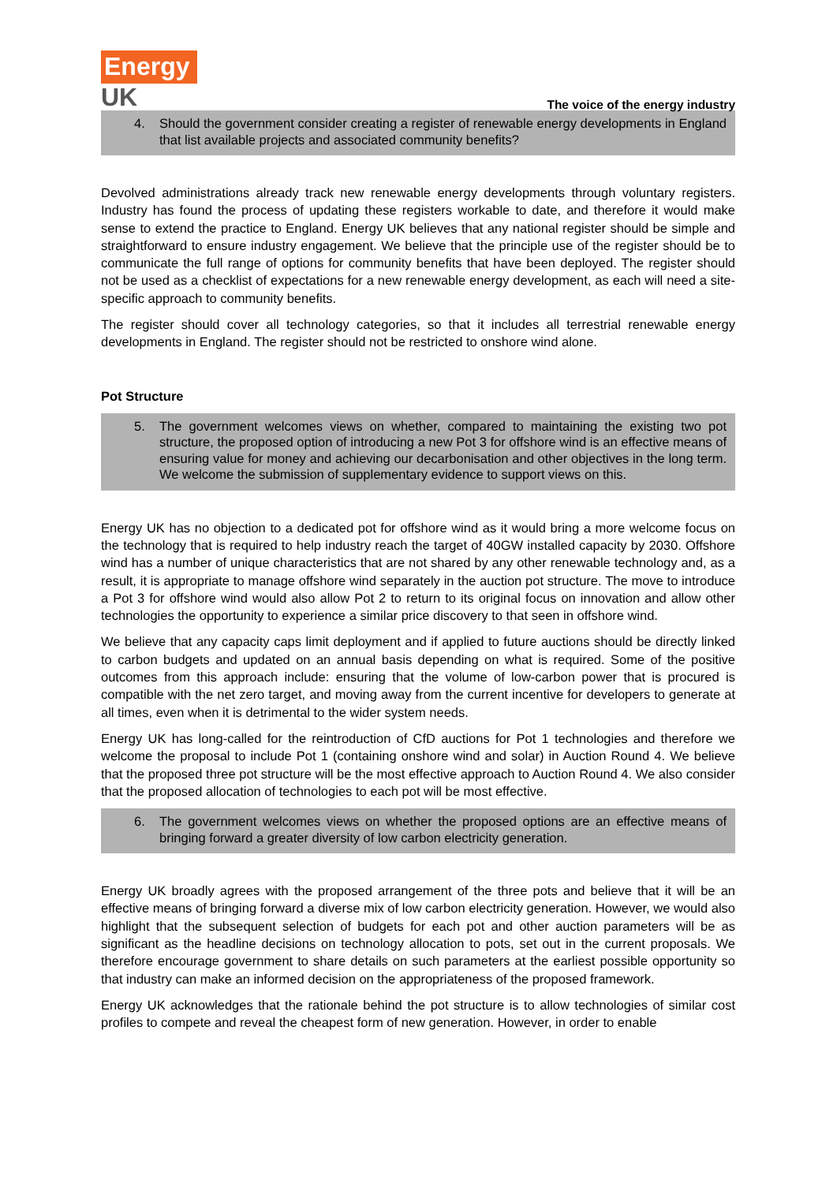Energy
UK
The voice of the energy industry
4. Should the government consider creating a register of renewable energy developments in England that list available projects and associated community benefits?
Devolved administrations already track new renewable energy developments through voluntary registers. Industry has found the process of updating these registers workable to date, and therefore it would make sense to extend the practice to England. Energy UK believes that any national register should be simple and straightforward to ensure industry engagement. We believe that the principle use of the register should be to communicate the full range of options for community benefits that have been deployed. The register should not be used as a checklist of expectations for a new renewable energy development, as each will need a site-specific approach to community benefits.
The register should cover all technology categories, so that it includes all terrestrial renewable energy developments in England. The register should not be restricted to onshore wind alone.
Pot Structure
5. The government welcomes views on whether, compared to maintaining the existing two pot structure, the proposed option of introducing a new Pot 3 for offshore wind is an effective means of ensuring value for money and achieving our decarbonisation and other objectives in the long term. We welcome the submission of supplementary evidence to support views on this.
Energy UK has no objection to a dedicated pot for offshore wind as it would bring a more welcome focus on the technology that is required to help industry reach the target of 40GW installed capacity by 2030. Offshore wind has a number of unique characteristics that are not shared by any other renewable technology and, as a result, it is appropriate to manage offshore wind separately in the auction pot structure. The move to introduce a Pot 3 for offshore wind would also allow Pot 2 to return to its original focus on innovation and allow other technologies the opportunity to experience a similar price discovery to that seen in offshore wind.
We believe that any capacity caps limit deployment and if applied to future auctions should be directly linked to carbon budgets and updated on an annual basis depending on what is required. Some of the positive outcomes from this approach include: ensuring that the volume of low-carbon power that is procured is compatible with the net zero target, and moving away from the current incentive for developers to generate at all times, even when it is detrimental to the wider system needs.
Energy UK has long-called for the reintroduction of CfD auctions for Pot 1 technologies and therefore we welcome the proposal to include Pot 1 (containing onshore wind and solar) in Auction Round 4. We believe that the proposed three pot structure will be the most effective approach to Auction Round 4. We also consider that the proposed allocation of technologies to each pot will be most effective.
6. The government welcomes views on whether the proposed options are an effective means of bringing forward a greater diversity of low carbon electricity generation.
Energy UK broadly agrees with the proposed arrangement of the three pots and believe that it will be an effective means of bringing forward a diverse mix of low carbon electricity generation. However, we would also highlight that the subsequent selection of budgets for each pot and other auction parameters will be as significant as the headline decisions on technology allocation to pots, set out in the current proposals. We therefore encourage government to share details on such parameters at the earliest possible opportunity so that industry can make an informed decision on the appropriateness of the proposed framework.
Energy UK acknowledges that the rationale behind the pot structure is to allow technologies of similar cost profiles to compete and reveal the cheapest form of new generation. However, in order to enable